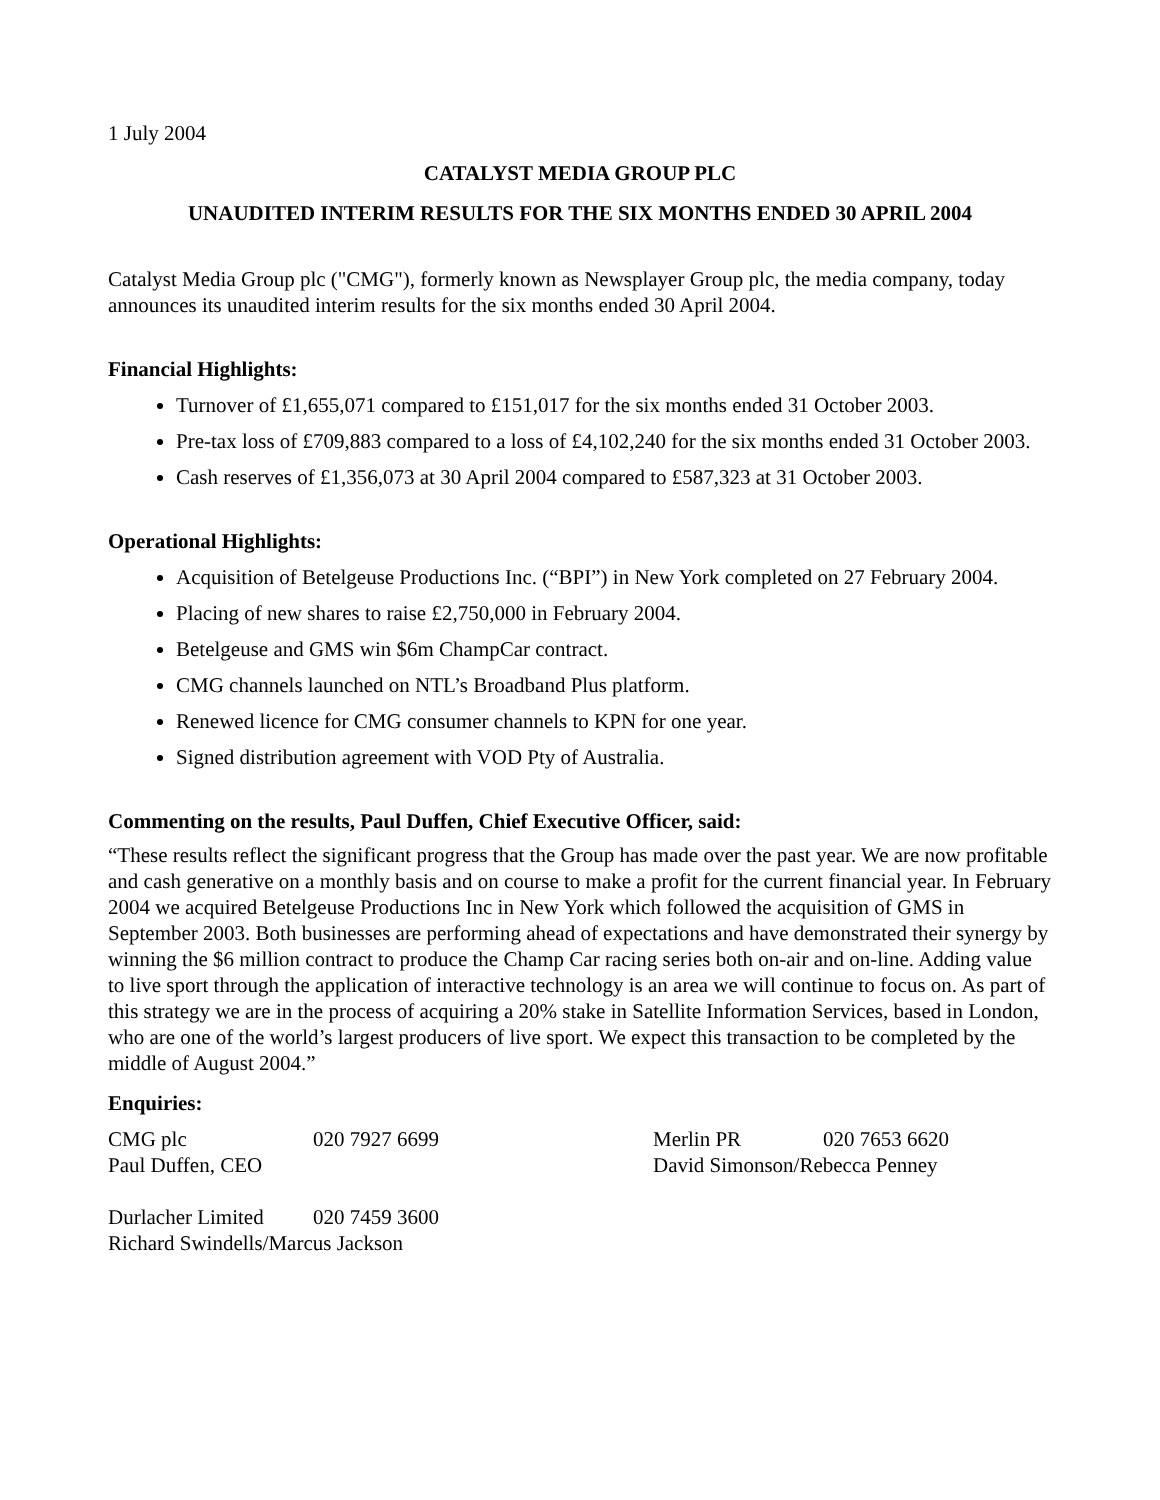1 July 2004
CATALYST MEDIA GROUP PLC
UNAUDITED INTERIM RESULTS FOR THE SIX MONTHS ENDED 30 APRIL 2004
Catalyst Media Group plc ("CMG"), formerly known as Newsplayer Group plc, the media company, today announces its unaudited interim results for the six months ended 30 April 2004.
Financial Highlights:
Turnover of £1,655,071 compared to £151,017 for the six months ended 31 October 2003.
Pre-tax loss of £709,883 compared to a loss of £4,102,240 for the six months ended 31 October 2003.
Cash reserves of £1,356,073 at 30 April 2004 compared to £587,323 at 31 October 2003.
Operational Highlights:
Acquisition of Betelgeuse Productions Inc. (“BPI”) in New York completed on 27 February 2004.
Placing of new shares to raise £2,750,000 in February 2004.
Betelgeuse and GMS win $6m ChampCar contract.
CMG channels launched on NTL’s Broadband Plus platform.
Renewed licence for CMG consumer channels to KPN for one year.
Signed distribution agreement with VOD Pty of Australia.
Commenting on the results, Paul Duffen, Chief Executive Officer, said:
“These results reflect the significant progress that the Group has made over the past year. We are now profitable and cash generative on a monthly basis and on course to make a profit for the current financial year. In February 2004 we acquired Betelgeuse Productions Inc in New York which followed the acquisition of GMS in September 2003. Both businesses are performing ahead of expectations and have demonstrated their synergy by winning the $6 million contract to produce the Champ Car racing series both on-air and on-line. Adding value to live sport through the application of interactive technology is an area we will continue to focus on. As part of this strategy we are in the process of acquiring a 20% stake in Satellite Information Services, based in London, who are one of the world’s largest producers of live sport. We expect this transaction to be completed by the middle of August 2004.”
Enquiries:
CMG plc 020 7927 6699 Merlin PR 020 7653 6620
Paul Duffen, CEO David Simonson/Rebecca Penney
Durlacher Limited 020 7459 3600
Richard Swindells/Marcus Jackson